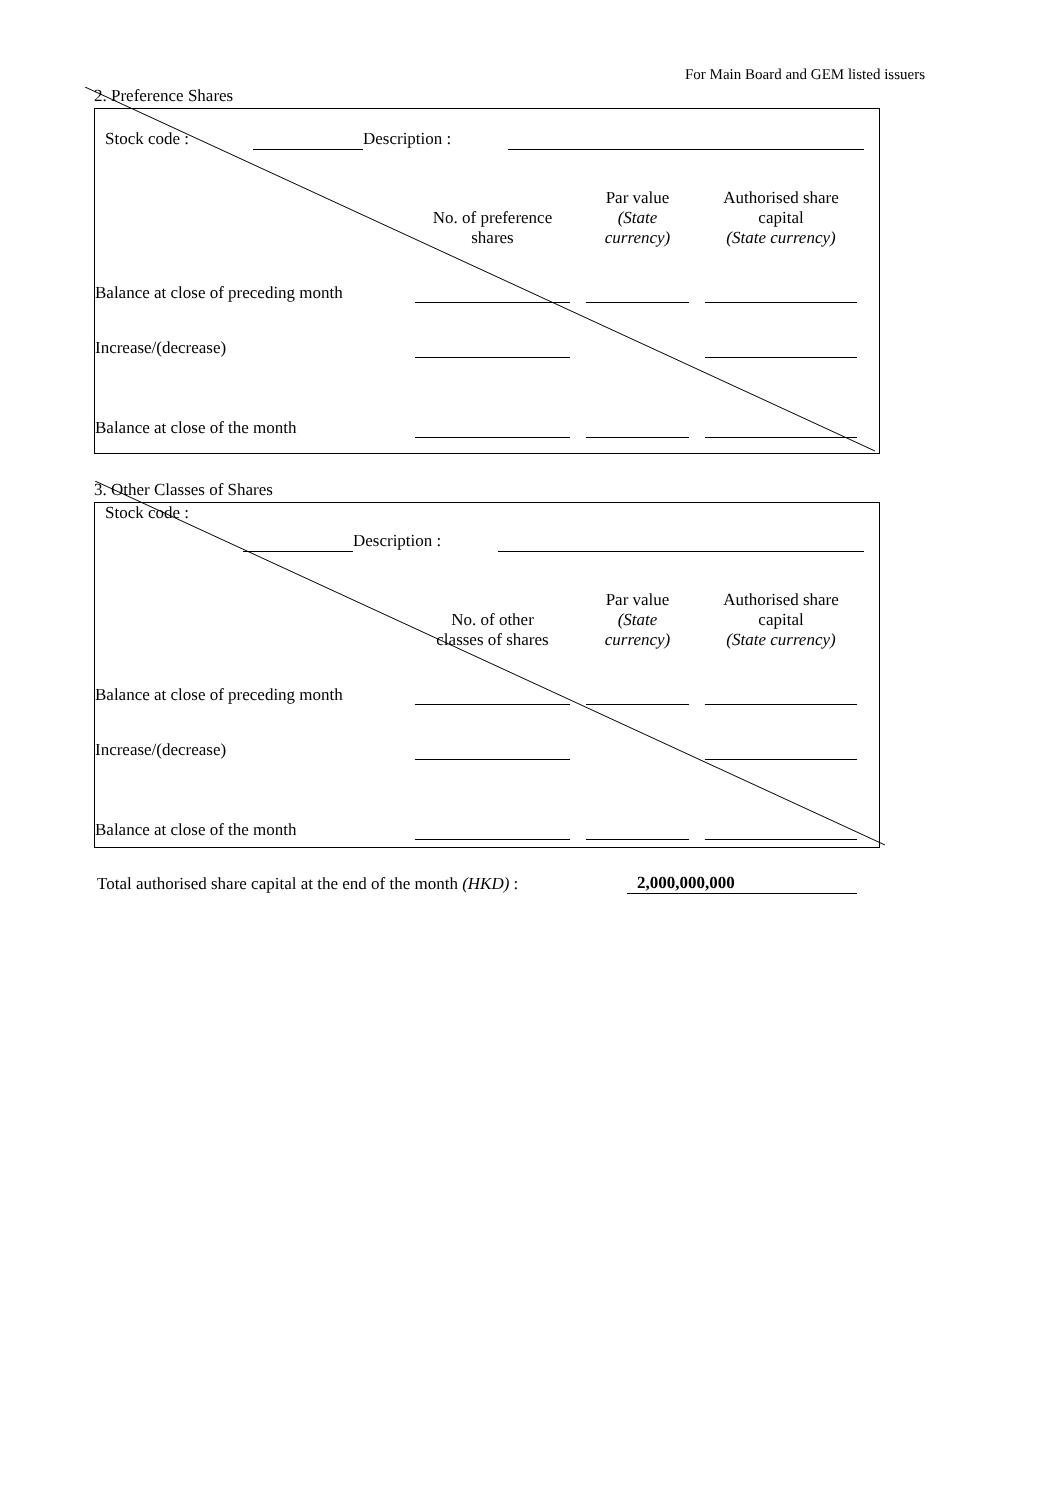For Main Board and GEM listed issuers
2. Preference Shares
| Stock code : | | Description : | | |
| | No. of preference shares | Par value (State currency) | Authorised share capital (State currency) | |
| Balance at close of preceding month | | | | |
| Increase/(decrease) | | | | |
| Balance at close of the month | | | | |
3. Other Classes of Shares
| Stock code : | | | | |
| | | Description : | | |
| | No. of other classes of shares | Par value (State currency) | Authorised share capital (State currency) | |
| Balance at close of preceding month | | | | |
| Increase/(decrease) | | | | |
| Balance at close of the month | | | | |
| Total authorised share capital at the end of the month (HKD) : | 2,000,000,000 |